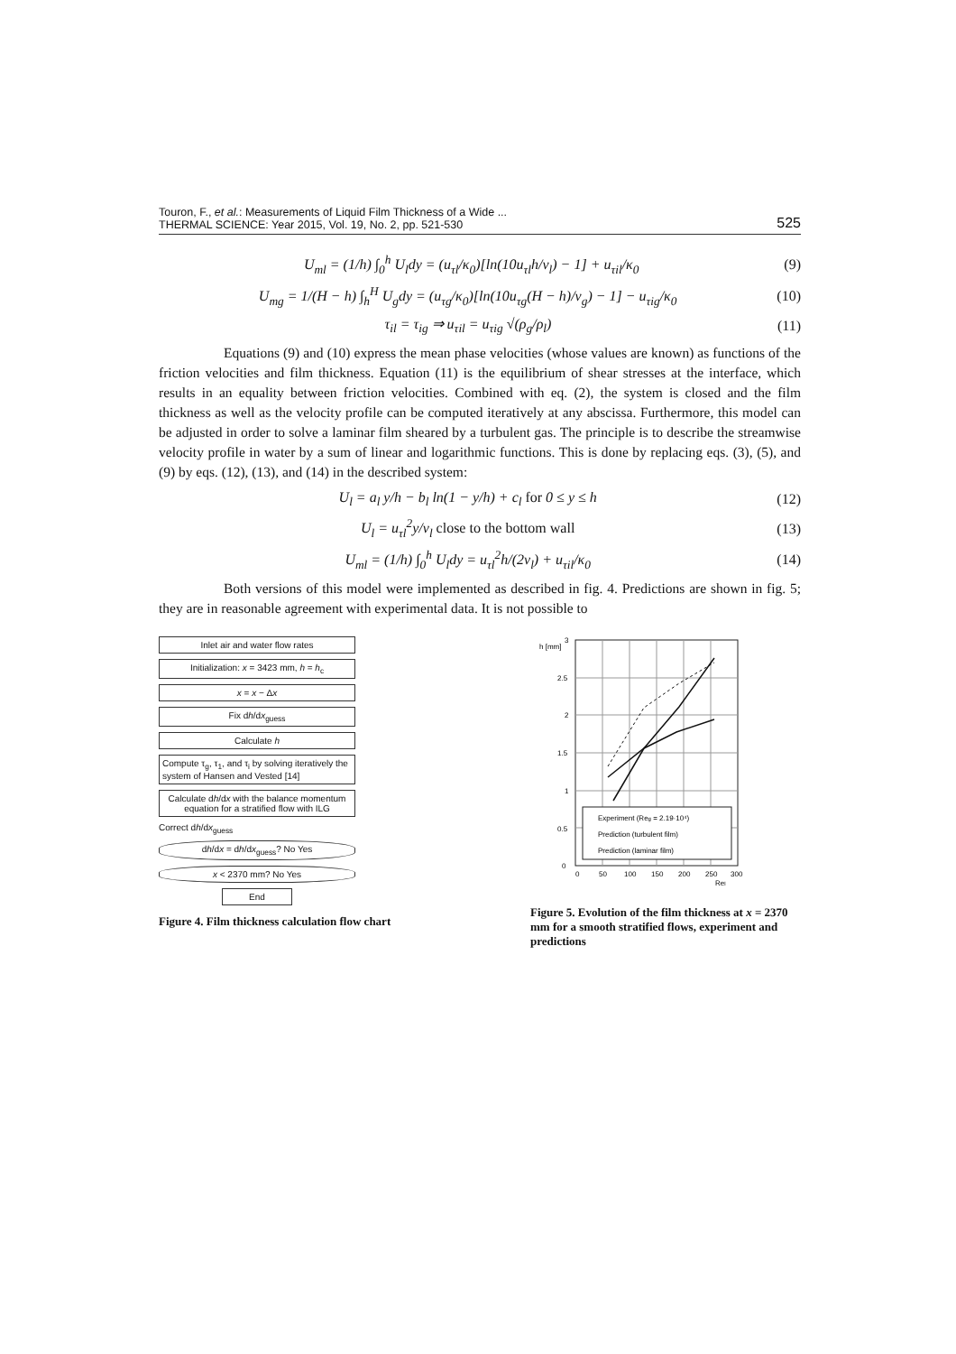Touron, F., et al.: Measurements of Liquid Film Thickness of a Wide ...
THERMAL SCIENCE: Year 2015, Vol. 19, No. 2, pp. 521-530
525
U<sub>ml</sub> = (1/h) ∫<sub>0</sub><sup>h</sup> U<sub>l</sub>dy = (u<sub>τl</sub>/κ<sub>0</sub>)[ln(10u<sub>τl</sub>h/ν<sub>l</sub>) − 1] + u<sub>τil</sub>/κ<sub>0</sub> (9)
U<sub>mg</sub> = 1/(H − h) ∫<sub>h</sub><sup>H</sup> U<sub>g</sub>dy = (u<sub>τg</sub>/κ<sub>0</sub>)[ln(10u<sub>τg</sub>(H − h)/ν<sub>g</sub>) − 1] − u<sub>τig</sub>/κ<sub>0</sub> (10)
τ<sub>il</sub> = τ<sub>ig</sub> ⇒ u<sub>τil</sub> = u<sub>τig</sub> √(ρ<sub>g</sub>/ρ<sub>l</sub>) (11)
Equations (9) and (10) express the mean phase velocities (whose values are known) as functions of the friction velocities and film thickness. Equation (11) is the equilibrium of shear stresses at the interface, which results in an equality between friction velocities. Combined with eq. (2), the system is closed and the film thickness as well as the velocity profile can be computed iteratively at any abscissa. Furthermore, this model can be adjusted in order to solve a laminar film sheared by a turbulent gas. The principle is to describe the streamwise velocity profile in water by a sum of linear and logarithmic functions. This is done by replacing eqs. (3), (5), and (9) by eqs. (12), (13), and (14) in the described system:
U<sub>l</sub> = a<sub>l</sub> y/h − b<sub>l</sub> ln(1 − y/h) + c<sub>l</sub> for 0 ≤ y ≤ h (12)
U<sub>l</sub> = u<sub>τl</sub><sup>2</sup>y/ν<sub>l</sub> close to the bottom wall (13)
U<sub>ml</sub> = (1/h) ∫<sub>0</sub><sup>h</sup> U<sub>l</sub>dy = u<sub>τl</sub><sup>2</sup>h/(2ν<sub>l</sub>) + u<sub>τil</sub>/κ<sub>0</sub> (14)
Both versions of this model were implemented as described in fig. 4. Predictions are shown in fig. 5; they are in reasonable agreement with experimental data. It is not possible to
Inlet air and water flow rates
Initialization: x = 3423 mm, h = h<sub>c</sub>
x = x − Δx
Fix dh/dx<sub>guess</sub>
Calculate h
Compute τ<sub>g</sub>, τ<sub>1</sub>, and τ<sub>i</sub> by solving iteratively the system of Hansen and Vested [14]
Calculate dh/dx with the balance momentum equation for a stratified flow with ILG
Correct dh/dx<sub>guess</sub>
dh/dx = dh/dx<sub>guess</sub>? No Yes
x < 2370 mm? No Yes
End
Figure 4. Film thickness calculation flow chart
Experiment (Reg = 2.19·10⁴)
Prediction (turbulent film)
Prediction (laminar film)
0
0.5
1
1.5
2
2.5
3
0
50
100
150
200
250
300
Rel
h [mm]
Figure 5. Evolution of the film thickness at x = 2370 mm for a smooth stratified flows, experiment and predictions